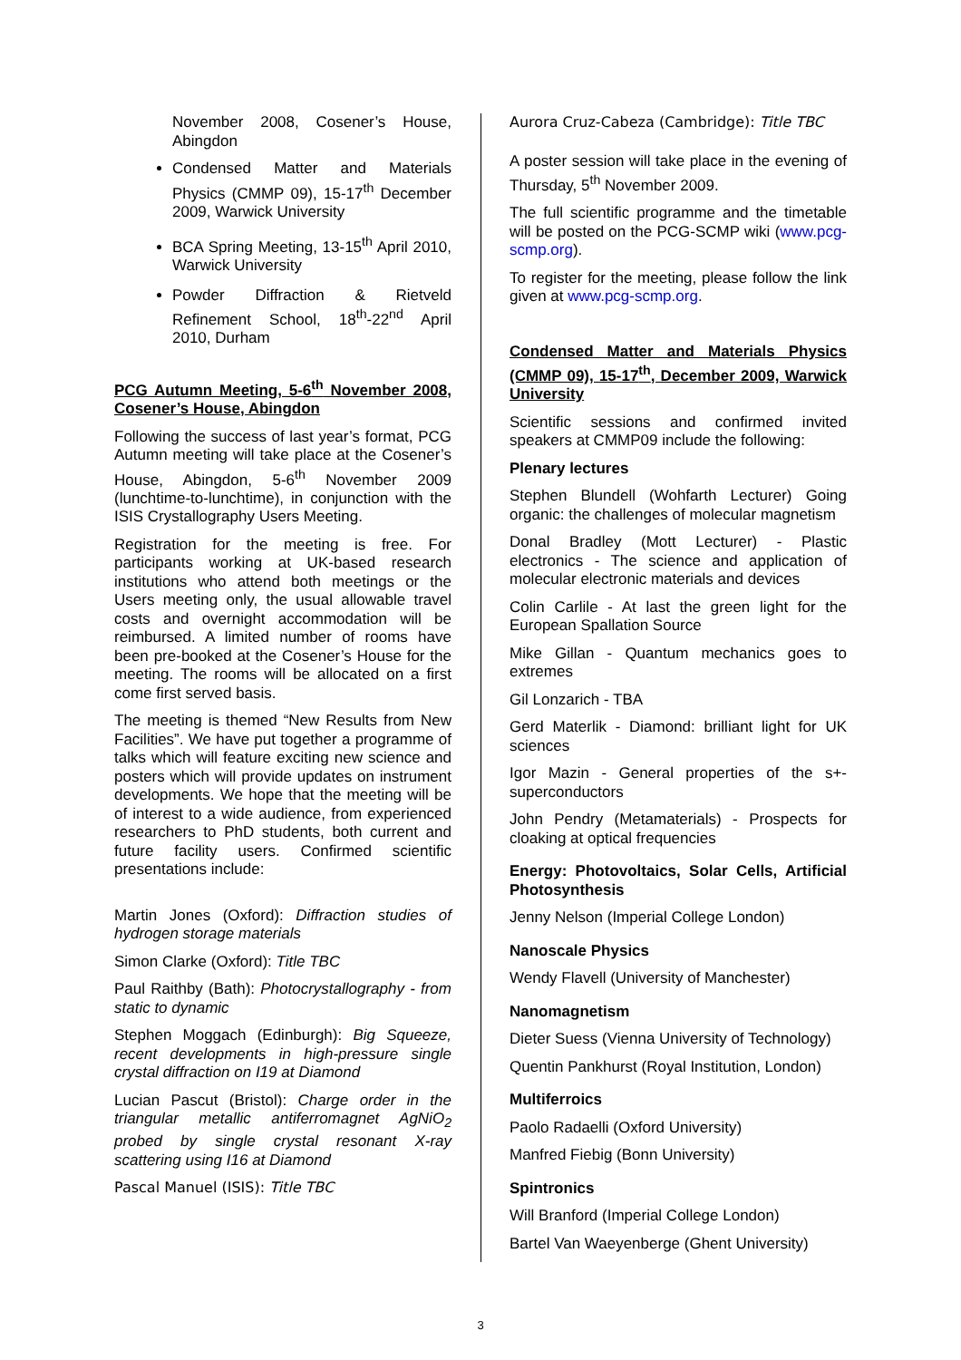November 2008, Cosener’s House, Abingdon
Condensed Matter and Materials Physics (CMMP 09), 15-17<sup>th</sup> December 2009, Warwick University
BCA Spring Meeting, 13-15<sup>th</sup> April 2010, Warwick University
Powder Diffraction & Rietveld Refinement School, 18<sup>th</sup>-22<sup>nd</sup> April 2010, Durham
PCG Autumn Meeting, 5-6<sup>th</sup> November 2008, Cosener’s House, Abingdon
Following the success of last year’s format, PCG Autumn meeting will take place at the Cosener’s House, Abingdon, 5-6<sup>th</sup> November 2009 (lunchtime-to-lunchtime), in conjunction with the ISIS Crystallography Users Meeting.
Registration for the meeting is free. For participants working at UK-based research institutions who attend both meetings or the Users meeting only, the usual allowable travel costs and overnight accommodation will be reimbursed. A limited number of rooms have been pre-booked at the Cosener’s House for the meeting. The rooms will be allocated on a first come first served basis.
The meeting is themed “New Results from New Facilities”. We have put together a programme of talks which will feature exciting new science and posters which will provide updates on instrument developments. We hope that the meeting will be of interest to a wide audience, from experienced researchers to PhD students, both current and future facility users. Confirmed scientific presentations include:
Martin Jones (Oxford): Diffraction studies of hydrogen storage materials
Simon Clarke (Oxford): Title TBC
Paul Raithby (Bath): Photocrystallography - from static to dynamic
Stephen Moggach (Edinburgh): Big Squeeze, recent developments in high-pressure single crystal diffraction on I19 at Diamond
Lucian Pascut (Bristol): Charge order in the triangular metallic antiferromagnet AgNiO<sub>2</sub> probed by single crystal resonant X-ray scattering using I16 at Diamond
Pascal Manuel (ISIS): Title TBC
Aurora Cruz-Cabeza (Cambridge): Title TBC
A poster session will take place in the evening of Thursday, 5<sup>th</sup> November 2009.
The full scientific programme and the timetable will be posted on the PCG-SCMP wiki (www.pcg-scmp.org).
To register for the meeting, please follow the link given at www.pcg-scmp.org.
Condensed Matter and Materials Physics (CMMP 09), 15-17<sup>th</sup>, December 2009, Warwick University
Scientific sessions and confirmed invited speakers at CMMP09 include the following:
Plenary lectures
Stephen Blundell (Wohfarth Lecturer) Going organic: the challenges of molecular magnetism
Donal Bradley (Mott Lecturer) - Plastic electronics - The science and application of molecular electronic materials and devices
Colin Carlile - At last the green light for the European Spallation Source
Mike Gillan - Quantum mechanics goes to extremes
Gil Lonzarich - TBA
Gerd Materlik - Diamond: brilliant light for UK sciences
Igor Mazin - General properties of the s+-superconductors
John Pendry (Metamaterials) - Prospects for cloaking at optical frequencies
Energy: Photovoltaics, Solar Cells, Artificial Photosynthesis
Jenny Nelson (Imperial College London)
Nanoscale Physics
Wendy Flavell (University of Manchester)
Nanomagnetism
Dieter Suess (Vienna University of Technology)
Quentin Pankhurst (Royal Institution, London)
Multiferroics
Paolo Radaelli (Oxford University)
Manfred Fiebig (Bonn University)
Spintronics
Will Branford (Imperial College London)
Bartel Van Waeyenberge (Ghent University)
3